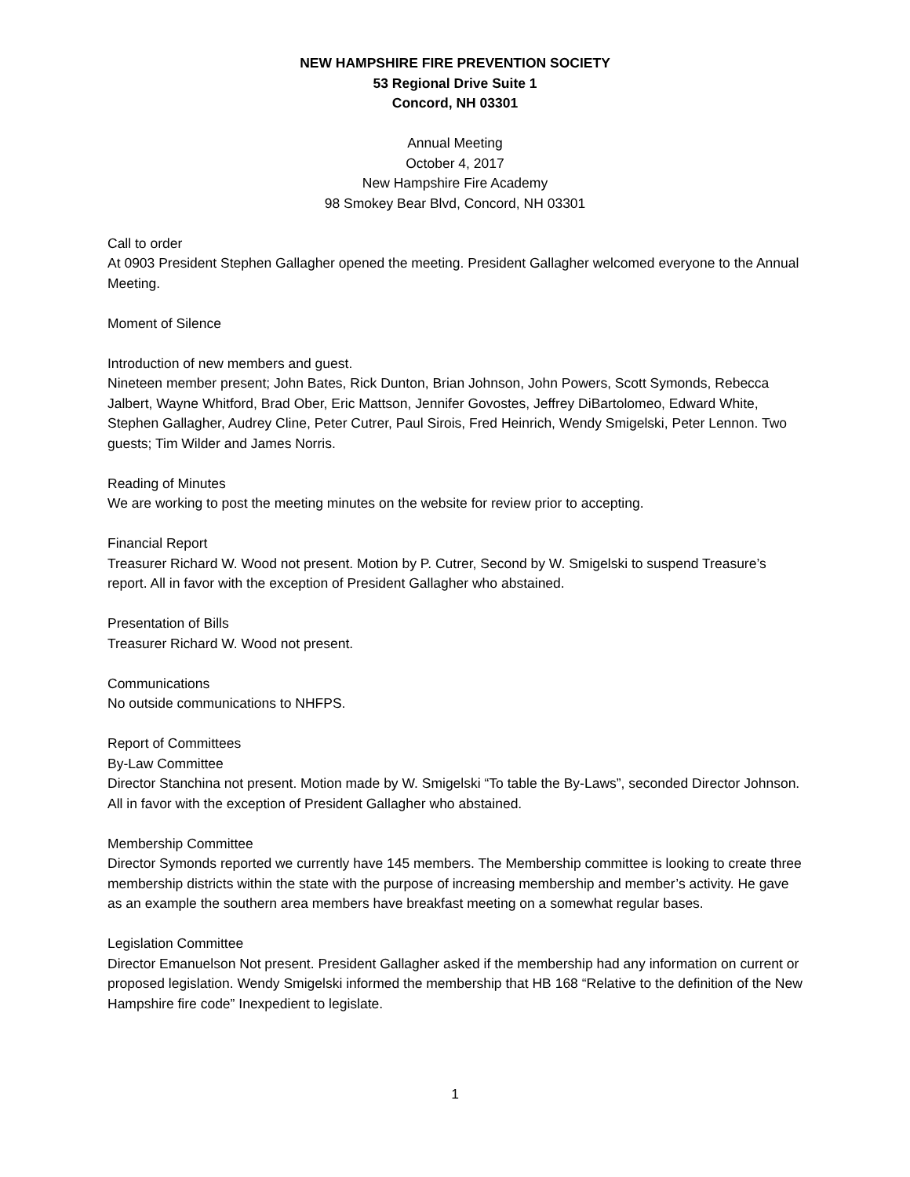NEW HAMPSHIRE FIRE PREVENTION SOCIETY
53 Regional Drive Suite 1
Concord, NH 03301
Annual Meeting
October 4, 2017
New Hampshire Fire Academy
98 Smokey Bear Blvd, Concord, NH 03301
Call to order
At 0903 President Stephen Gallagher opened the meeting. President Gallagher welcomed everyone to the Annual Meeting.
Moment of Silence
Introduction of new members and guest.
Nineteen member present; John Bates, Rick Dunton, Brian Johnson, John Powers, Scott Symonds, Rebecca Jalbert, Wayne Whitford, Brad Ober, Eric Mattson, Jennifer Govostes, Jeffrey DiBartolomeo, Edward White, Stephen Gallagher, Audrey Cline, Peter Cutrer, Paul Sirois, Fred Heinrich, Wendy Smigelski, Peter Lennon. Two guests; Tim Wilder and James Norris.
Reading of Minutes
We are working to post the meeting minutes on the website for review prior to accepting.
Financial Report
Treasurer Richard W. Wood not present. Motion by P. Cutrer, Second by W. Smigelski to suspend Treasure’s report. All in favor with the exception of President Gallagher who abstained.
Presentation of Bills
Treasurer Richard W. Wood not present.
Communications
No outside communications to NHFPS.
Report of Committees
By-Law Committee
Director Stanchina not present. Motion made by W. Smigelski “To table the By-Laws”, seconded Director Johnson. All in favor with the exception of President Gallagher who abstained.
Membership Committee
Director Symonds reported we currently have 145 members. The Membership committee is looking to create three membership districts within the state with the purpose of increasing membership and member’s activity. He gave as an example the southern area members have breakfast meeting on a somewhat regular bases.
Legislation Committee
Director Emanuelson Not present. President Gallagher asked if the membership had any information on current or proposed legislation. Wendy Smigelski informed the membership that HB 168 “Relative to the definition of the New Hampshire fire code” Inexpedient to legislate.
1